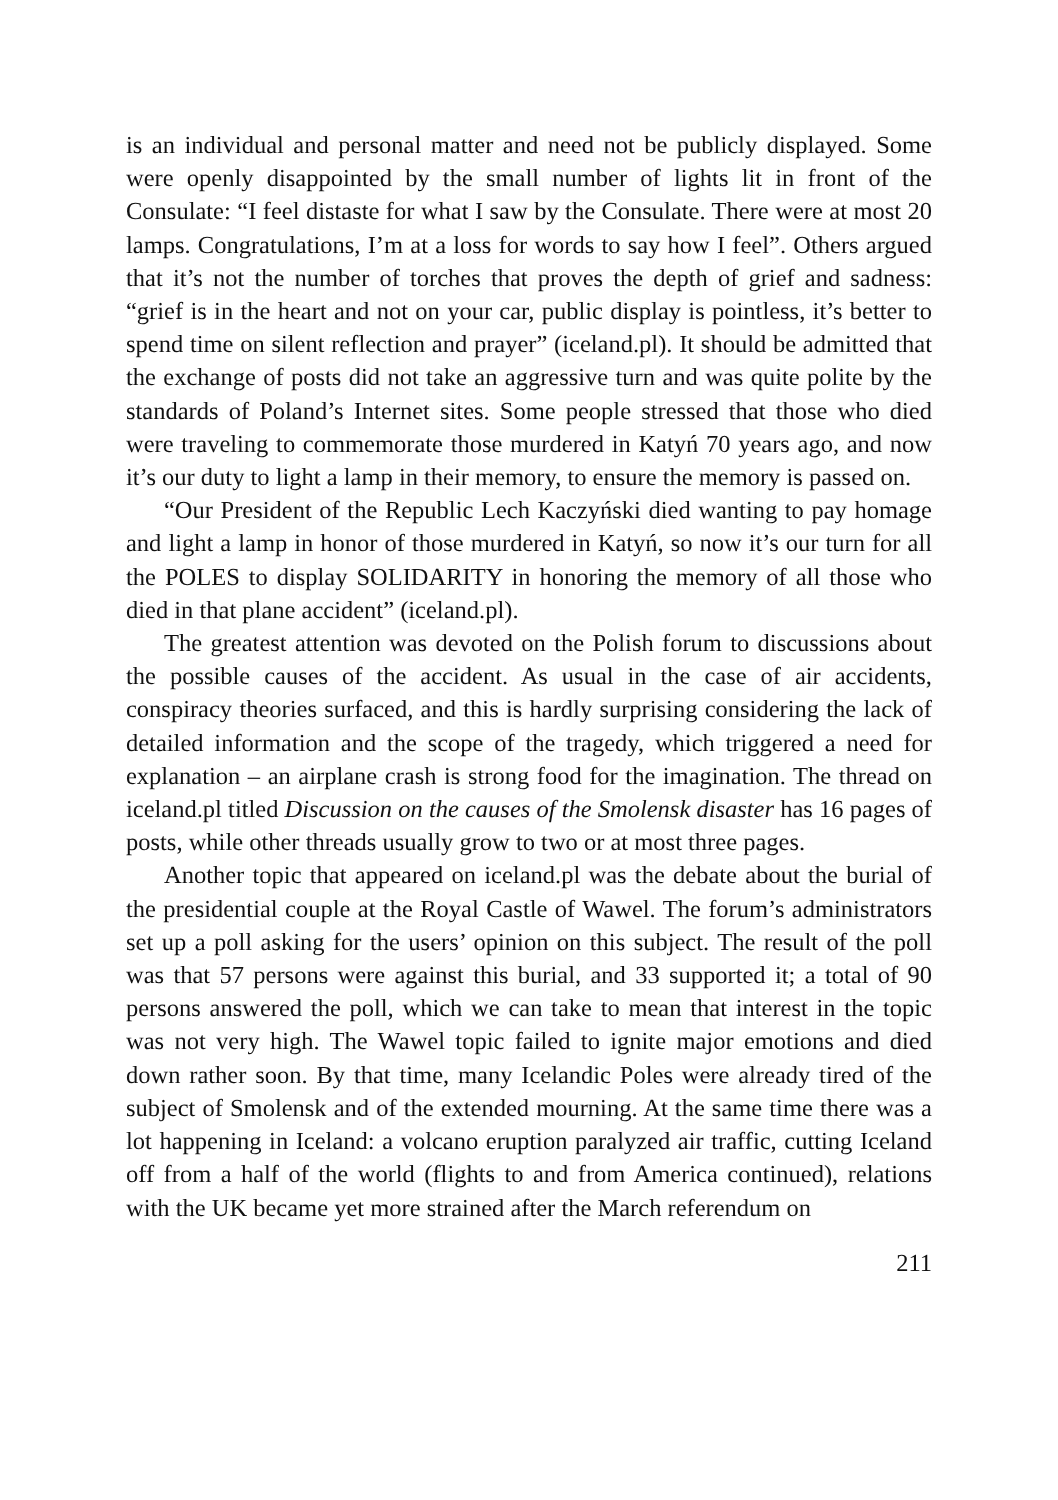is an individual and personal matter and need not be publicly displayed. Some were openly disappointed by the small number of lights lit in front of the Consulate: “I feel distaste for what I saw by the Consulate. There were at most 20 lamps. Congratulations, I’m at a loss for words to say how I feel”. Others argued that it’s not the number of torches that proves the depth of grief and sadness: “grief is in the heart and not on your car, public display is pointless, it’s better to spend time on silent reflection and prayer” (iceland.pl). It should be admitted that the exchange of posts did not take an aggressive turn and was quite polite by the standards of Poland’s Internet sites. Some people stressed that those who died were traveling to commemorate those murdered in Katyń 70 years ago, and now it’s our duty to light a lamp in their memory, to ensure the memory is passed on.
“Our President of the Republic Lech Kaczyński died wanting to pay homage and light a lamp in honor of those murdered in Katyń, so now it’s our turn for all the POLES to display SOLIDARITY in honoring the memory of all those who died in that plane accident” (iceland.pl).
The greatest attention was devoted on the Polish forum to discussions about the possible causes of the accident. As usual in the case of air accidents, conspiracy theories surfaced, and this is hardly surprising considering the lack of detailed information and the scope of the tragedy, which triggered a need for explanation – an airplane crash is strong food for the imagination. The thread on iceland.pl titled Discussion on the causes of the Smolensk disaster has 16 pages of posts, while other threads usually grow to two or at most three pages.
Another topic that appeared on iceland.pl was the debate about the burial of the presidential couple at the Royal Castle of Wawel. The forum’s administrators set up a poll asking for the users’ opinion on this subject. The result of the poll was that 57 persons were against this burial, and 33 supported it; a total of 90 persons answered the poll, which we can take to mean that interest in the topic was not very high. The Wawel topic failed to ignite major emotions and died down rather soon. By that time, many Icelandic Poles were already tired of the subject of Smolensk and of the extended mourning. At the same time there was a lot happening in Iceland: a volcano eruption paralyzed air traffic, cutting Iceland off from a half of the world (flights to and from America continued), relations with the UK became yet more strained after the March referendum on
211